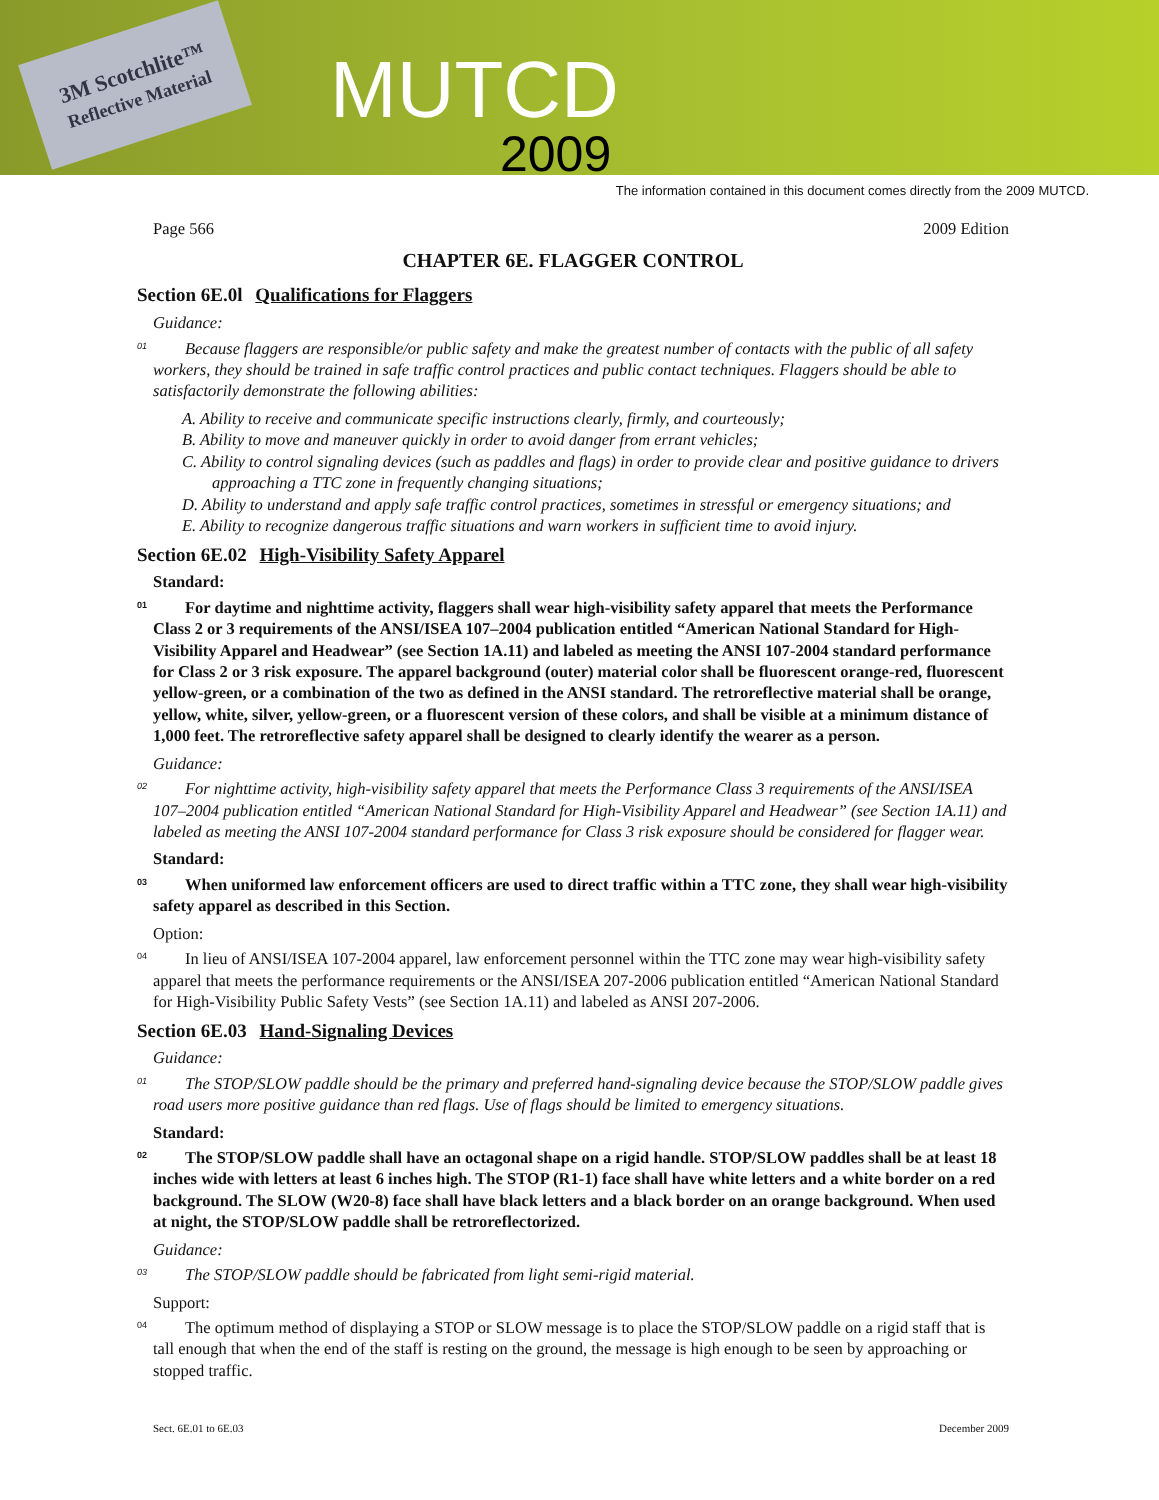3M Scotchlite™
Reflective Material
MUTCD
2009
The information contained in this document comes directly from the 2009 MUTCD.
Page 566 2009 Edition
CHAPTER 6E. FLAGGER CONTROL
Section 6E.0l Qualifications for Flaggers
Guidance:
01 Because flaggers are responsible/or public safety and make the greatest number of contacts with the public of all safety workers, they should be trained in safe traffic control practices and public contact techniques. Flaggers should be able to satisfactorily demonstrate the following abilities:
A. Ability to receive and communicate specific instructions clearly, firmly, and courteously;
B. Ability to move and maneuver quickly in order to avoid danger from errant vehicles;
C. Ability to control signaling devices (such as paddles and flags) in order to provide clear and positive guidance to drivers approaching a TTC zone in frequently changing situations;
D. Ability to understand and apply safe traffic control practices, sometimes in stressful or emergency situations; and
E. Ability to recognize dangerous traffic situations and warn workers in sufficient time to avoid injury.
Section 6E.02 High-Visibility Safety Apparel
Standard:
01 For daytime and nighttime activity, flaggers shall wear high-visibility safety apparel that meets the Performance Class 2 or 3 requirements of the ANSI/ISEA 107–2004 publication entitled “American National Standard for High-Visibility Apparel and Headwear” (see Section 1A.11) and labeled as meeting the ANSI 107-2004 standard performance for Class 2 or 3 risk exposure. The apparel background (outer) material color shall be fluorescent orange-red, fluorescent yellow-green, or a combination of the two as defined in the ANSI standard. The retroreflective material shall be orange, yellow, white, silver, yellow-green, or a fluorescent version of these colors, and shall be visible at a minimum distance of 1,000 feet. The retroreflective safety apparel shall be designed to clearly identify the wearer as a person.
Guidance:
02 For nighttime activity, high-visibility safety apparel that meets the Performance Class 3 requirements of the ANSI/ISEA 107–2004 publication entitled “American National Standard for High-Visibility Apparel and Headwear” (see Section 1A.11) and labeled as meeting the ANSI 107-2004 standard performance for Class 3 risk exposure should be considered for flagger wear.
Standard:
03 When uniformed law enforcement officers are used to direct traffic within a TTC zone, they shall wear high-visibility safety apparel as described in this Section.
Option:
04 In lieu of ANSI/ISEA 107-2004 apparel, law enforcement personnel within the TTC zone may wear high-visibility safety apparel that meets the performance requirements or the ANSI/ISEA 207-2006 publication entitled “American National Standard for High-Visibility Public Safety Vests” (see Section 1A.11) and labeled as ANSI 207-2006.
Section 6E.03 Hand-Signaling Devices
Guidance:
01 The STOP/SLOW paddle should be the primary and preferred hand-signaling device because the STOP/SLOW paddle gives road users more positive guidance than red flags. Use of flags should be limited to emergency situations.
Standard:
02 The STOP/SLOW paddle shall have an octagonal shape on a rigid handle. STOP/SLOW paddles shall be at least 18 inches wide with letters at least 6 inches high. The STOP (R1-1) face shall have white letters and a white border on a red background. The SLOW (W20-8) face shall have black letters and a black border on an orange background. When used at night, the STOP/SLOW paddle shall be retroreflectorized.
Guidance:
03 The STOP/SLOW paddle should be fabricated from light semi-rigid material.
Support:
04 The optimum method of displaying a STOP or SLOW message is to place the STOP/SLOW paddle on a rigid staff that is tall enough that when the end of the staff is resting on the ground, the message is high enough to be seen by approaching or stopped traffic.
Sect. 6E.01 to 6E.03 December 2009